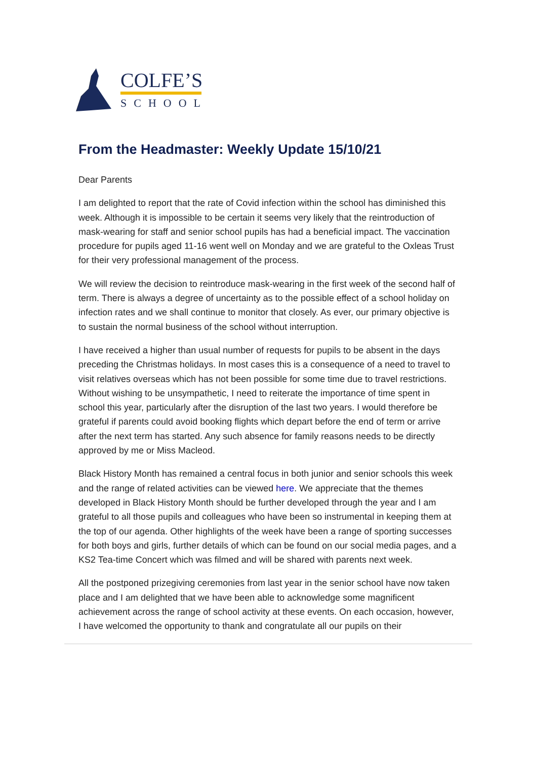COLFE’S
SCHOOL
From the Headmaster: Weekly Update 15/10/21
Dear Parents
I am delighted to report that the rate of Covid infection within the school has diminished this week. Although it is impossible to be certain it seems very likely that the reintroduction of mask-wearing for staff and senior school pupils has had a beneficial impact. The vaccination procedure for pupils aged 11-16 went well on Monday and we are grateful to the Oxleas Trust for their very professional management of the process.
We will review the decision to reintroduce mask-wearing in the first week of the second half of term. There is always a degree of uncertainty as to the possible effect of a school holiday on infection rates and we shall continue to monitor that closely. As ever, our primary objective is to sustain the normal business of the school without interruption.
I have received a higher than usual number of requests for pupils to be absent in the days preceding the Christmas holidays. In most cases this is a consequence of a need to travel to visit relatives overseas which has not been possible for some time due to travel restrictions. Without wishing to be unsympathetic, I need to reiterate the importance of time spent in school this year, particularly after the disruption of the last two years. I would therefore be grateful if parents could avoid booking flights which depart before the end of term or arrive after the next term has started. Any such absence for family reasons needs to be directly approved by me or Miss Macleod.
Black History Month has remained a central focus in both junior and senior schools this week and the range of related activities can be viewed here. We appreciate that the themes developed in Black History Month should be further developed through the year and I am grateful to all those pupils and colleagues who have been so instrumental in keeping them at the top of our agenda. Other highlights of the week have been a range of sporting successes for both boys and girls, further details of which can be found on our social media pages, and a KS2 Tea-time Concert which was filmed and will be shared with parents next week.
All the postponed prizegiving ceremonies from last year in the senior school have now taken place and I am delighted that we have been able to acknowledge some magnificent achievement across the range of school activity at these events. On each occasion, however, I have welcomed the opportunity to thank and congratulate all our pupils on their